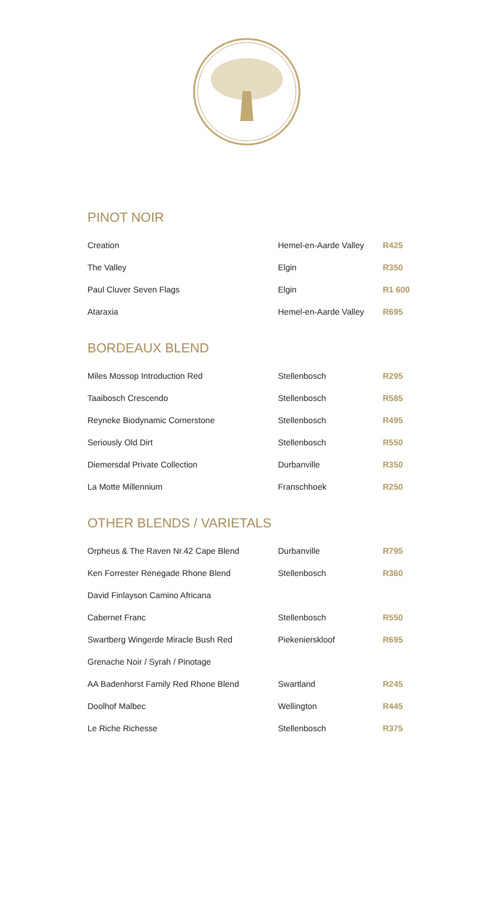PINOT NOIR
| Creation | Hemel-en-Aarde Valley | R425 |
| The Valley | Elgin | R350 |
| Paul Cluver Seven Flags | Elgin | R1 600 |
| Ataraxia | Hemel-en-Aarde Valley | R695 |
BORDEAUX BLEND
| Miles Mossop Introduction Red | Stellenbosch | R295 |
| Taaibosch Crescendo | Stellenbosch | R585 |
| Reyneke Biodynamic Cornerstone | Stellenbosch | R495 |
| Seriously Old Dirt | Stellenbosch | R550 |
| Diemersdal Private Collection | Durbanville | R350 |
| La Motte Millennium | Franschhoek | R250 |
OTHER BLENDS / VARIETALS
| Orpheus & The Raven Nr.42 Cape Blend | Durbanville | R795 |
| Ken Forrester Renegade Rhone Blend | Stellenbosch | R360 |
| David Finlayson Camino Africana | | |
| Cabernet Franc | Stellenbosch | R550 |
| Swartberg Wingerde Miracle Bush Red | Piekenierskloof | R695 |
| Grenache Noir / Syrah / Pinotage | | |
| AA Badenhorst Family Red Rhone Blend | Swartland | R245 |
| Doolhof Malbec | Wellington | R445 |
| Le Riche Richesse | Stellenbosch | R375 |